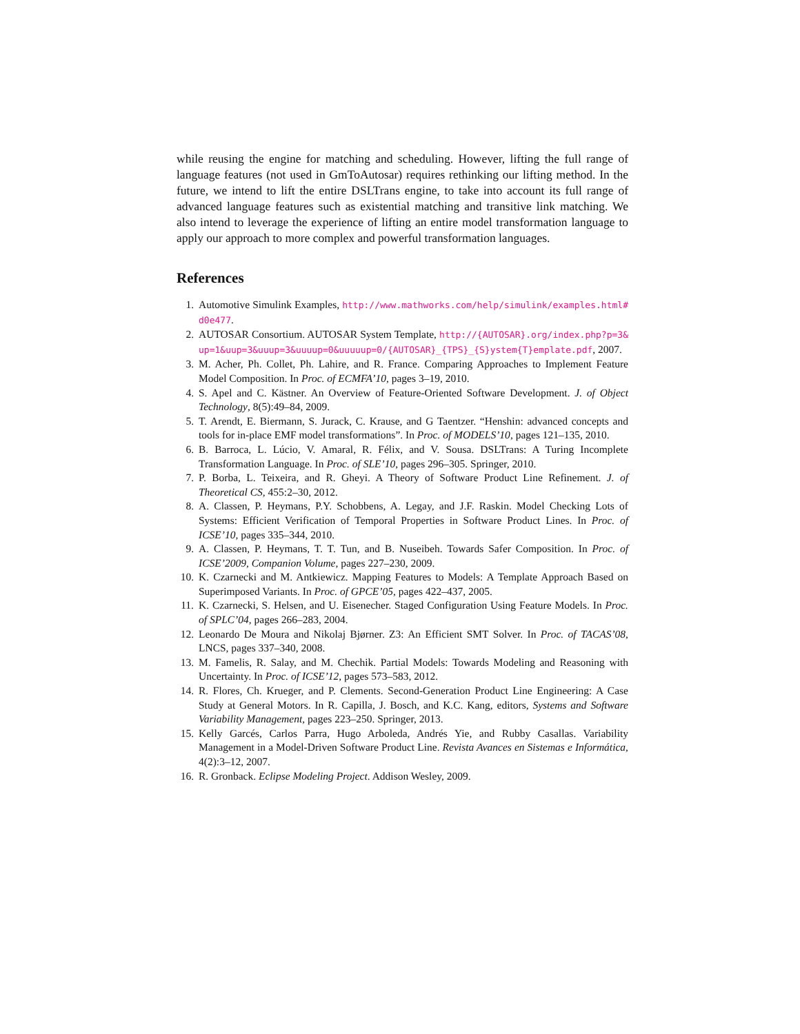while reusing the engine for matching and scheduling. However, lifting the full range of language features (not used in GmToAutosar) requires rethinking our lifting method. In the future, we intend to lift the entire DSLTrans engine, to take into account its full range of advanced language features such as existential matching and transitive link matching. We also intend to leverage the experience of lifting an entire model transformation language to apply our approach to more complex and powerful transformation languages.
References
1. Automotive Simulink Examples, http://www.mathworks.com/help/simulink/examples.html#d0e477.
2. AUTOSAR Consortium. AUTOSAR System Template, http://{AUTOSAR}.org/index.php?p=3&up=1&uup=3&uuup=3&uuuup=0&uuuuup=0/{AUTOSAR}_{TPS}_{S}ystem{T}emplate.pdf, 2007.
3. M. Acher, Ph. Collet, Ph. Lahire, and R. France. Comparing Approaches to Implement Feature Model Composition. In Proc. of ECMFA’10, pages 3–19, 2010.
4. S. Apel and C. Kästner. An Overview of Feature-Oriented Software Development. J. of Object Technology, 8(5):49–84, 2009.
5. T. Arendt, E. Biermann, S. Jurack, C. Krause, and G Taentzer. “Henshin: advanced concepts and tools for in-place EMF model transformations”. In Proc. of MODELS’10, pages 121–135, 2010.
6. B. Barroca, L. Lúcio, V. Amaral, R. Félix, and V. Sousa. DSLTrans: A Turing Incomplete Transformation Language. In Proc. of SLE’10, pages 296–305. Springer, 2010.
7. P. Borba, L. Teixeira, and R. Gheyi. A Theory of Software Product Line Refinement. J. of Theoretical CS, 455:2–30, 2012.
8. A. Classen, P. Heymans, P.Y. Schobbens, A. Legay, and J.F. Raskin. Model Checking Lots of Systems: Efficient Verification of Temporal Properties in Software Product Lines. In Proc. of ICSE’10, pages 335–344, 2010.
9. A. Classen, P. Heymans, T. T. Tun, and B. Nuseibeh. Towards Safer Composition. In Proc. of ICSE’2009, Companion Volume, pages 227–230, 2009.
10. K. Czarnecki and M. Antkiewicz. Mapping Features to Models: A Template Approach Based on Superimposed Variants. In Proc. of GPCE’05, pages 422–437, 2005.
11. K. Czarnecki, S. Helsen, and U. Eisenecher. Staged Configuration Using Feature Models. In Proc. of SPLC’04, pages 266–283, 2004.
12. Leonardo De Moura and Nikolaj Bjørner. Z3: An Efficient SMT Solver. In Proc. of TACAS’08, LNCS, pages 337–340, 2008.
13. M. Famelis, R. Salay, and M. Chechik. Partial Models: Towards Modeling and Reasoning with Uncertainty. In Proc. of ICSE’12, pages 573–583, 2012.
14. R. Flores, Ch. Krueger, and P. Clements. Second-Generation Product Line Engineering: A Case Study at General Motors. In R. Capilla, J. Bosch, and K.C. Kang, editors, Systems and Software Variability Management, pages 223–250. Springer, 2013.
15. Kelly Garcés, Carlos Parra, Hugo Arboleda, Andrés Yie, and Rubby Casallas. Variability Management in a Model-Driven Software Product Line. Revista Avances en Sistemas e Informática, 4(2):3–12, 2007.
16. R. Gronback. Eclipse Modeling Project. Addison Wesley, 2009.